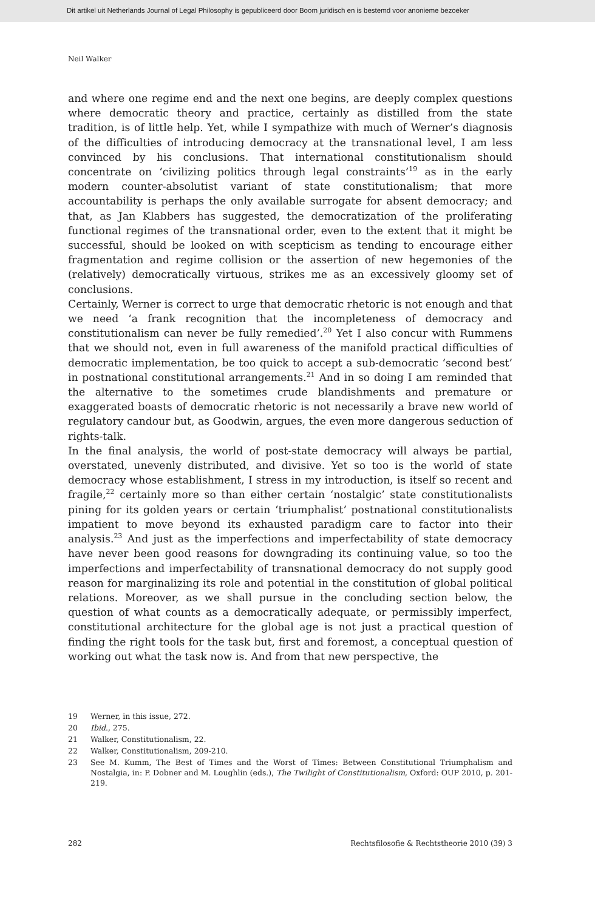Dit artikel uit Netherlands Journal of Legal Philosophy is gepubliceerd door Boom juridisch en is bestemd voor anonieme bezoeker
Neil Walker
and where one regime end and the next one begins, are deeply complex questions where democratic theory and practice, certainly as distilled from the state tradition, is of little help. Yet, while I sympathize with much of Werner’s diagnosis of the difficulties of introducing democracy at the transnational level, I am less convinced by his conclusions. That international constitutionalism should concentrate on ‘civilizing politics through legal constraints’<sup>19</sup> as in the early modern counter-absolutist variant of state constitutionalism; that more accountability is perhaps the only available surrogate for absent democracy; and that, as Jan Klabbers has suggested, the democratization of the proliferating functional regimes of the transnational order, even to the extent that it might be successful, should be looked on with scepticism as tending to encourage either fragmentation and regime collision or the assertion of new hegemonies of the (relatively) democratically virtuous, strikes me as an excessively gloomy set of conclusions.
Certainly, Werner is correct to urge that democratic rhetoric is not enough and that we need ‘a frank recognition that the incompleteness of democracy and constitutionalism can never be fully remedied’.<sup>20</sup> Yet I also concur with Rummens that we should not, even in full awareness of the manifold practical difficulties of democratic implementation, be too quick to accept a sub-democratic ‘second best’ in postnational constitutional arrangements.<sup>21</sup> And in so doing I am reminded that the alternative to the sometimes crude blandishments and premature or exaggerated boasts of democratic rhetoric is not necessarily a brave new world of regulatory candour but, as Goodwin, argues, the even more dangerous seduction of rights-talk.
In the final analysis, the world of post-state democracy will always be partial, overstated, unevenly distributed, and divisive. Yet so too is the world of state democracy whose establishment, I stress in my introduction, is itself so recent and fragile,<sup>22</sup> certainly more so than either certain ‘nostalgic’ state constitutionalists pining for its golden years or certain ‘triumphalist’ postnational constitutionalists impatient to move beyond its exhausted paradigm care to factor into their analysis.<sup>23</sup> And just as the imperfections and imperfectability of state democracy have never been good reasons for downgrading its continuing value, so too the imperfections and imperfectability of transnational democracy do not supply good reason for marginalizing its role and potential in the constitution of global political relations. Moreover, as we shall pursue in the concluding section below, the question of what counts as a democratically adequate, or permissibly imperfect, constitutional architecture for the global age is not just a practical question of finding the right tools for the task but, first and foremost, a conceptual question of working out what the task now is. And from that new perspective, the
19 Werner, in this issue, 272.
20 Ibid., 275.
21 Walker, Constitutionalism, 22.
22 Walker, Constitutionalism, 209-210.
23 See M. Kumm, The Best of Times and the Worst of Times: Between Constitutional Triumphalism and Nostalgia, in: P. Dobner and M. Loughlin (eds.), The Twilight of Constitutionalism, Oxford: OUP 2010, p. 201-219.
282 Rechtsfilosofie & Rechtstheorie 2010 (39) 3